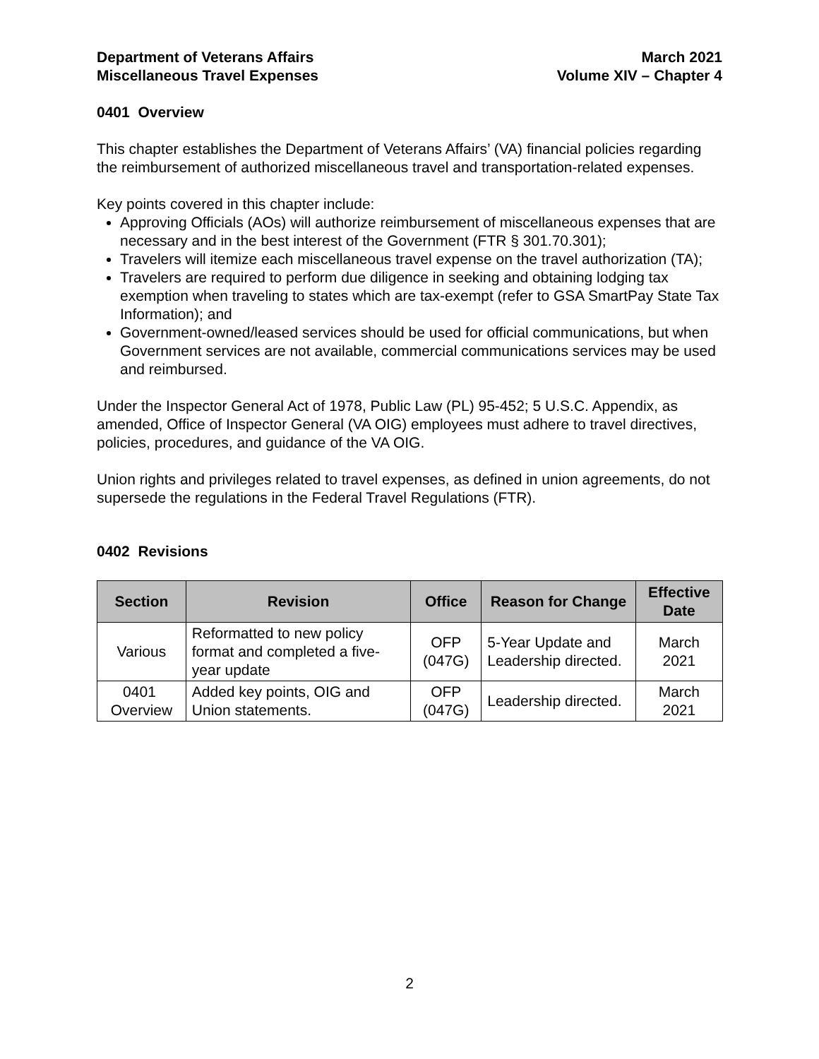Department of Veterans Affairs
Miscellaneous Travel Expenses
March 2021
Volume XIV – Chapter 4
0401 Overview
This chapter establishes the Department of Veterans Affairs’ (VA) financial policies regarding the reimbursement of authorized miscellaneous travel and transportation-related expenses.
Key points covered in this chapter include:
Approving Officials (AOs) will authorize reimbursement of miscellaneous expenses that are necessary and in the best interest of the Government (FTR § 301.70.301);
Travelers will itemize each miscellaneous travel expense on the travel authorization (TA);
Travelers are required to perform due diligence in seeking and obtaining lodging tax exemption when traveling to states which are tax-exempt (refer to GSA SmartPay State Tax Information); and
Government-owned/leased services should be used for official communications, but when Government services are not available, commercial communications services may be used and reimbursed.
Under the Inspector General Act of 1978, Public Law (PL) 95-452; 5 U.S.C. Appendix, as amended, Office of Inspector General (VA OIG) employees must adhere to travel directives, policies, procedures, and guidance of the VA OIG.
Union rights and privileges related to travel expenses, as defined in union agreements, do not supersede the regulations in the Federal Travel Regulations (FTR).
0402 Revisions
| Section | Revision | Office | Reason for Change | Effective Date |
| --- | --- | --- | --- | --- |
| Various | Reformatted to new policy format and completed a five-year update | OFP (047G) | 5-Year Update and Leadership directed. | March 2021 |
| 0401 Overview | Added key points, OIG and Union statements. | OFP (047G) | Leadership directed. | March 2021 |
2